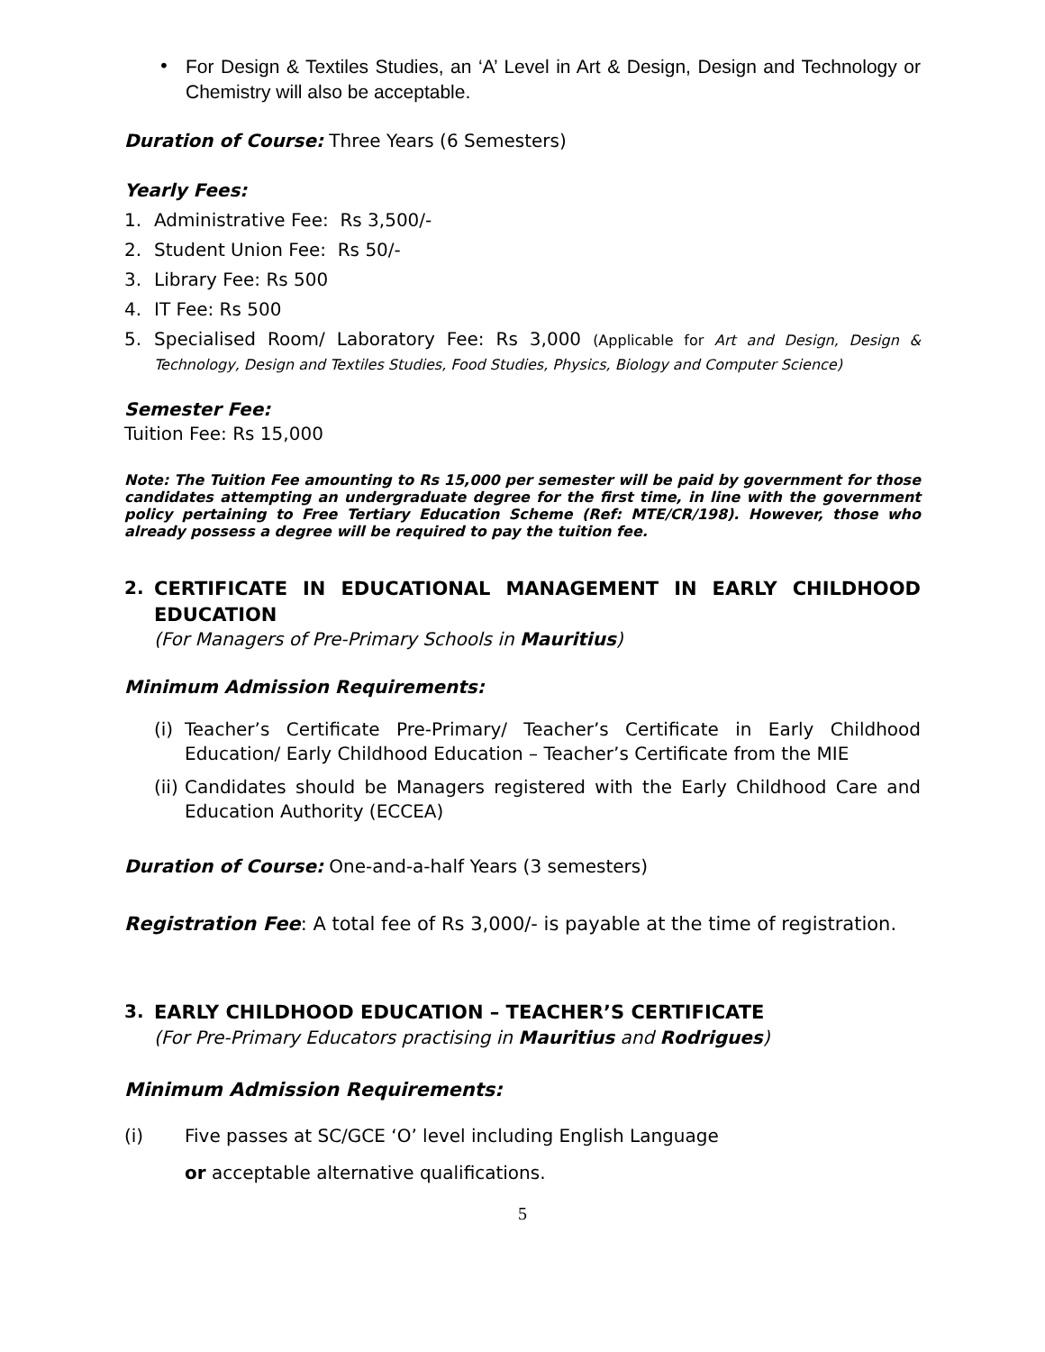• For Design & Textiles Studies, an ‘A’ Level in Art & Design, Design and Technology or Chemistry will also be acceptable.
Duration of Course: Three Years (6 Semesters)
Yearly Fees:
1. Administrative Fee: Rs 3,500/-
2. Student Union Fee: Rs 50/-
3. Library Fee: Rs 500
4. IT Fee: Rs 500
5. Specialised Room/ Laboratory Fee: Rs 3,000 (Applicable for Art and Design, Design & Technology, Design and Textiles Studies, Food Studies, Physics, Biology and Computer Science)
Semester Fee:
Tuition Fee: Rs 15,000
Note: The Tuition Fee amounting to Rs 15,000 per semester will be paid by government for those candidates attempting an undergraduate degree for the first time, in line with the government policy pertaining to Free Tertiary Education Scheme (Ref: MTE/CR/198). However, those who already possess a degree will be required to pay the tuition fee.
2. CERTIFICATE IN EDUCATIONAL MANAGEMENT IN EARLY CHILDHOOD EDUCATION
(For Managers of Pre-Primary Schools in Mauritius)
Minimum Admission Requirements:
(i)
Teacher’s Certificate Pre-Primary/ Teacher’s Certificate in Early Childhood Education/ Early Childhood Education – Teacher’s Certificate from the MIE
(ii)
Candidates should be Managers registered with the Early Childhood Care and Education Authority (ECCEA)
Duration of Course: One-and-a-half Years (3 semesters)
Registration Fee: A total fee of Rs 3,000/- is payable at the time of registration.
3. EARLY CHILDHOOD EDUCATION – TEACHER’S CERTIFICATE
(For Pre-Primary Educators practising in Mauritius and Rodrigues)
Minimum Admission Requirements:
(i) Five passes at SC/GCE ‘O’ level including English Language
or acceptable alternative qualifications.
5